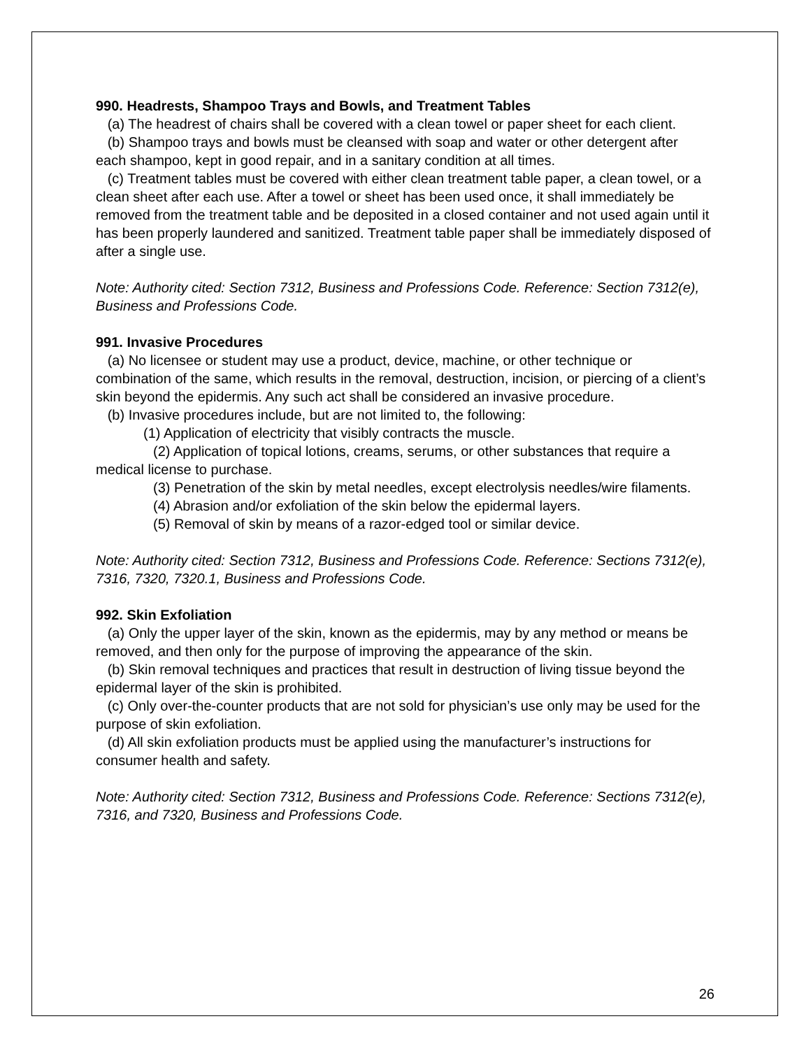990. Headrests, Shampoo Trays and Bowls, and Treatment Tables
(a) The headrest of chairs shall be covered with a clean towel or paper sheet for each client.
(b) Shampoo trays and bowls must be cleansed with soap and water or other detergent after each shampoo, kept in good repair, and in a sanitary condition at all times.
(c) Treatment tables must be covered with either clean treatment table paper, a clean towel, or a clean sheet after each use. After a towel or sheet has been used once, it shall immediately be removed from the treatment table and be deposited in a closed container and not used again until it has been properly laundered and sanitized. Treatment table paper shall be immediately disposed of after a single use.
Note: Authority cited: Section 7312, Business and Professions Code. Reference: Section 7312(e), Business and Professions Code.
991. Invasive Procedures
(a) No licensee or student may use a product, device, machine, or other technique or combination of the same, which results in the removal, destruction, incision, or piercing of a client’s skin beyond the epidermis. Any such act shall be considered an invasive procedure.
(b) Invasive procedures include, but are not limited to, the following:
(1) Application of electricity that visibly contracts the muscle.
(2) Application of topical lotions, creams, serums, or other substances that require a medical license to purchase.
(3) Penetration of the skin by metal needles, except electrolysis needles/wire filaments.
(4) Abrasion and/or exfoliation of the skin below the epidermal layers.
(5) Removal of skin by means of a razor-edged tool or similar device.
Note: Authority cited: Section 7312, Business and Professions Code. Reference: Sections 7312(e), 7316, 7320, 7320.1, Business and Professions Code.
992. Skin Exfoliation
(a) Only the upper layer of the skin, known as the epidermis, may by any method or means be removed, and then only for the purpose of improving the appearance of the skin.
(b) Skin removal techniques and practices that result in destruction of living tissue beyond the epidermal layer of the skin is prohibited.
(c) Only over-the-counter products that are not sold for physician’s use only may be used for the purpose of skin exfoliation.
(d) All skin exfoliation products must be applied using the manufacturer’s instructions for consumer health and safety.
Note: Authority cited: Section 7312, Business and Professions Code. Reference: Sections 7312(e), 7316, and 7320, Business and Professions Code.
26